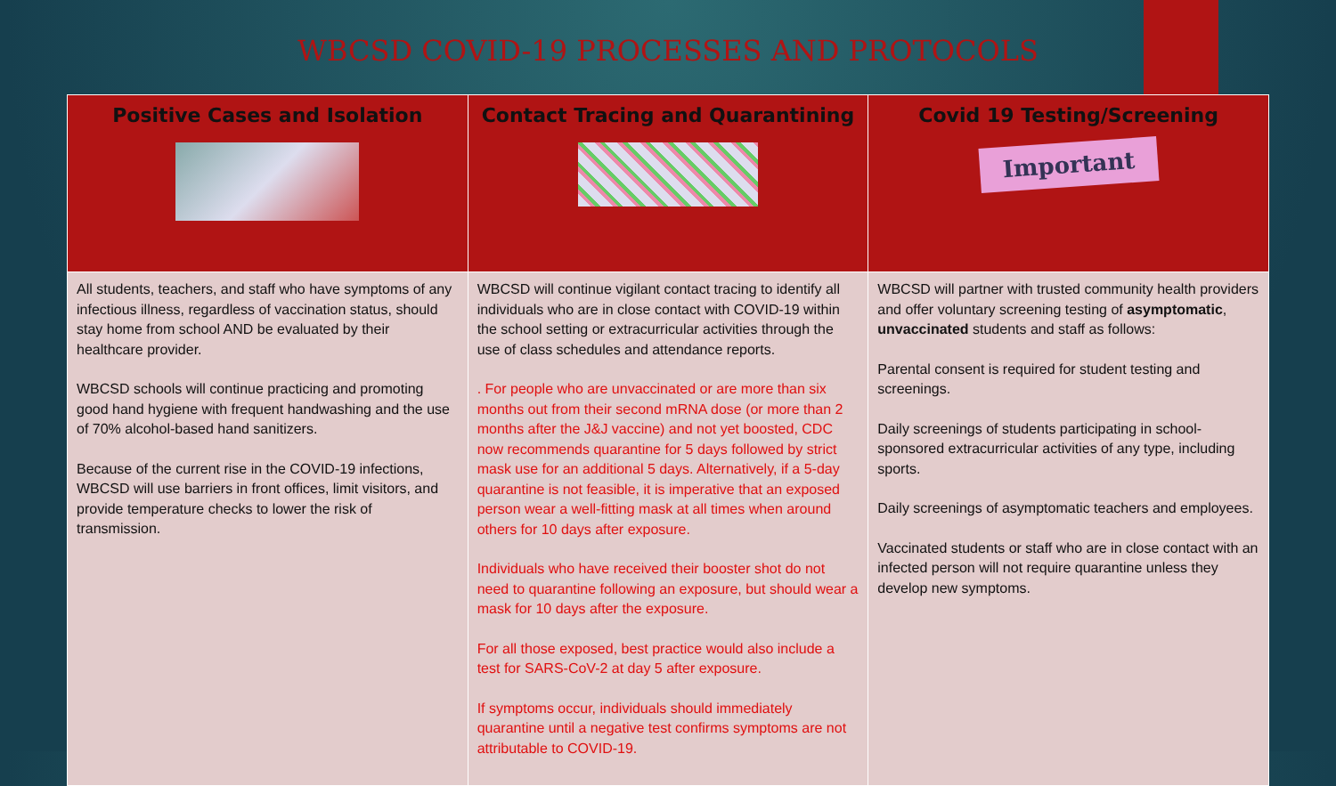WBCSD COVID-19 PROCESSES AND PROTOCOLS
| Positive Cases and Isolation | Contact Tracing and Quarantining | Covid 19 Testing/Screening Important |
| --- | --- | --- |
| All students, teachers, and staff who have symptoms of any infectious illness, regardless of vaccination status, should stay home from school AND be evaluated by their healthcare provider. WBCSD schools will continue practicing and promoting good hand hygiene with frequent handwashing and the use of 70% alcohol-based hand sanitizers. Because of the current rise in the COVID-19 infections, WBCSD will use barriers in front offices, limit visitors, and provide temperature checks to lower the risk of transmission. | WBCSD will continue vigilant contact tracing to identify all individuals who are in close contact with COVID-19 within the school setting or extracurricular activities through the use of class schedules and attendance reports. . For people who are unvaccinated or are more than six months out from their second mRNA dose (or more than 2 months after the J&J vaccine) and not yet boosted, CDC now recommends quarantine for 5 days followed by strict mask use for an additional 5 days. Alternatively, if a 5-day quarantine is not feasible, it is imperative that an exposed person wear a well-fitting mask at all times when around others for 10 days after exposure. Individuals who have received their booster shot do not need to quarantine following an exposure, but should wear a mask for 10 days after the exposure. For all those exposed, best practice would also include a test for SARS-CoV-2 at day 5 after exposure. If symptoms occur, individuals should immediately quarantine until a negative test confirms symptoms are not attributable to COVID-19. | WBCSD will partner with trusted community health providers and offer voluntary screening testing of asymptomatic , unvaccinated students and staff as follows: Parental consent is required for student testing and screenings. Daily screenings of students participating in school-sponsored extracurricular activities of any type, including sports. Daily screenings of asymptomatic teachers and employees. Vaccinated students or staff who are in close contact with an infected person will not require quarantine unless they develop new symptoms. |